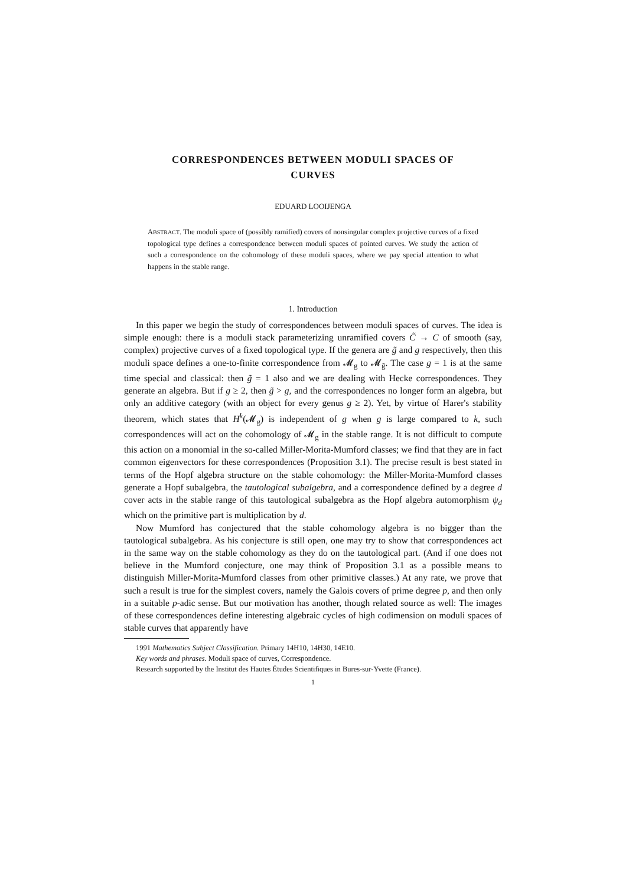CORRESPONDENCES BETWEEN MODULI SPACES OF
CURVES
EDUARD LOOIJENGA
ABSTRACT. The moduli space of (possibly ramified) covers of nonsingular complex projective curves of a fixed topological type defines a correspondence between moduli spaces of pointed curves. We study the action of such a correspondence on the cohomology of these moduli spaces, where we pay special attention to what happens in the stable range.
1. Introduction
In this paper we begin the study of correspondences between moduli spaces of curves. The idea is simple enough: there is a moduli stack parameterizing unramified covers C̃ → C of smooth (say, complex) projective curves of a fixed topological type. If the genera are g̃ and g respectively, then this moduli space defines a one-to-finite correspondence from 𝓜<sub>g</sub> to 𝓜<sub>g̃</sub>. The case g = 1 is at the same time special and classical: then g̃ = 1 also and we are dealing with Hecke correspondences. They generate an algebra. But if g ≥ 2, then g̃ > g, and the correspondences no longer form an algebra, but only an additive category (with an object for every genus g ≥ 2). Yet, by virtue of Harer's stability theorem, which states that H<sup>k</sup>(𝓜<sub>g</sub>) is independent of g when g is large compared to k, such correspondences will act on the cohomology of 𝓜<sub>g</sub> in the stable range. It is not difficult to compute this action on a monomial in the so-called Miller-Morita-Mumford classes; we find that they are in fact common eigenvectors for these correspondences (Proposition 3.1). The precise result is best stated in terms of the Hopf algebra structure on the stable cohomology: the Miller-Morita-Mumford classes generate a Hopf subalgebra, the tautological subalgebra, and a correspondence defined by a degree d cover acts in the stable range of this tautological subalgebra as the Hopf algebra automorphism ψ<sub>d</sub> which on the primitive part is multiplication by d.
Now Mumford has conjectured that the stable cohomology algebra is no bigger than the tautological subalgebra. As his conjecture is still open, one may try to show that correspondences act in the same way on the stable cohomology as they do on the tautological part. (And if one does not believe in the Mumford conjecture, one may think of Proposition 3.1 as a possible means to distinguish Miller-Morita-Mumford classes from other primitive classes.) At any rate, we prove that such a result is true for the simplest covers, namely the Galois covers of prime degree p, and then only in a suitable p-adic sense. But our motivation has another, though related source as well: The images of these correspondences define interesting algebraic cycles of high codimension on moduli spaces of stable curves that apparently have
1991 Mathematics Subject Classification. Primary 14H10, 14H30, 14E10.
Key words and phrases. Moduli space of curves, Correspondence.
Research supported by the Institut des Hautes Études Scientifiques in Bures-sur-Yvette (France).
1